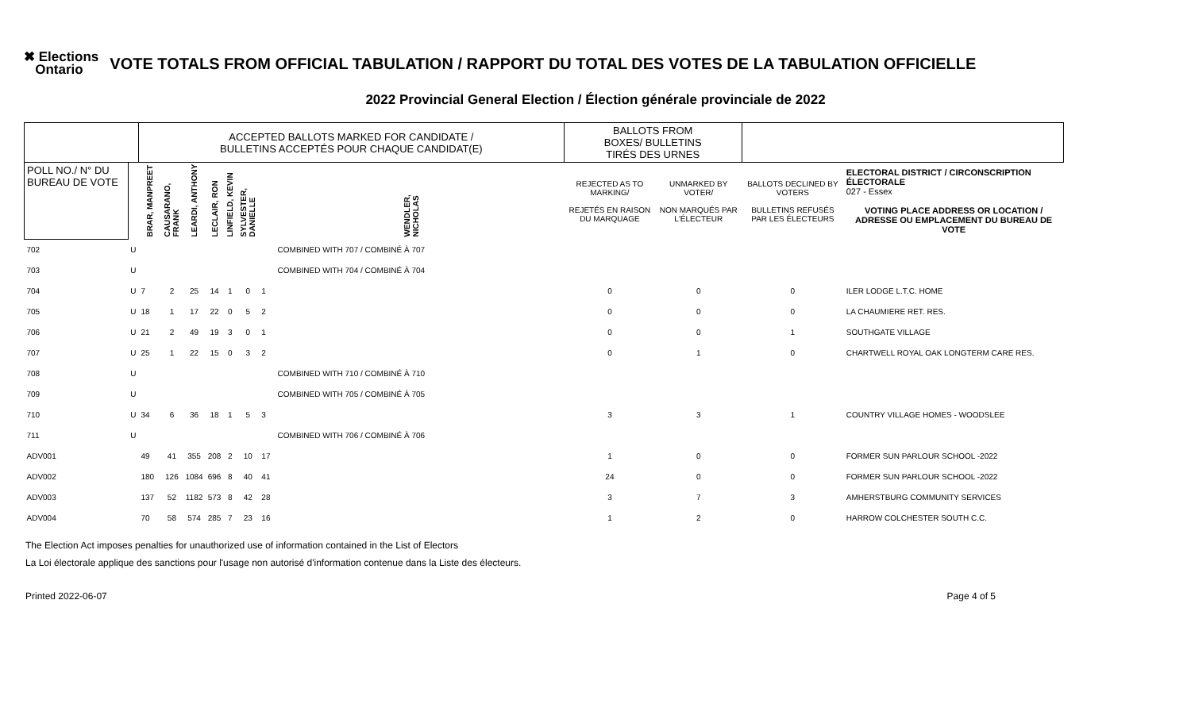✖ Elections
Ontario
VOTE TOTALS FROM OFFICIAL TABULATION / RAPPORT DU TOTAL DES VOTES DE LA TABULATION OFFICIELLE
2022 Provincial General Election / Élection générale provinciale de 2022
| | | ACCEPTED BALLOTS MARKED FOR CANDIDATE / BULLETINS ACCEPTÉS POUR CHAQUE CANDIDAT(E) | | | | | | | BALLOTS FROM BOXES/ BULLETINS TIRÉS DES URNES | | | |
| POLL NO./ N° DU BUREAU DE VOTE | | BRAR, MANPREET | CAUSARANO, FRANK | LEARDI, ANTHONY | LECLAIR, RON | LINFIELD, KEVIN | SYLVESTER, DANIELLE | WENDLER, NICHOLAS | REJECTED AS TO MARKING/ REJETÉS EN RAISON DU MARQUAGE | UNMARKED BY VOTER/ NON MARQUÉS PAR L'ÉLECTEUR | BALLOTS DECLINED BY VOTERS BULLETINS REFUSÉS PAR LES ÉLECTEURS | ELECTORAL DISTRICT / CIRCONSCRIPTION ÉLECTORALE 027 - Essex VOTING PLACE ADDRESS OR LOCATION / ADRESSE OU EMPLACEMENT DU BUREAU DE VOTE |
| 702 | U | COMBINED WITH 707 / COMBINÉ À 707 | | | | | | | | | | |
| 703 | U | COMBINED WITH 704 / COMBINÉ À 704 | | | | | | | | | | |
| 704 | U | 7 | 2 | 25 | 14 | 1 | 0 | 1 | 0 | 0 | 0 | ILER LODGE L.T.C. HOME |
| 705 | U | 18 | 1 | 17 | 22 | 0 | 5 | 2 | 0 | 0 | 0 | LA CHAUMIERE RET. RES. |
| 706 | U | 21 | 2 | 49 | 19 | 3 | 0 | 1 | 0 | 0 | 1 | SOUTHGATE VILLAGE |
| 707 | U | 25 | 1 | 22 | 15 | 0 | 3 | 2 | 0 | 1 | 0 | CHARTWELL ROYAL OAK LONGTERM CARE RES. |
| 708 | U | COMBINED WITH 710 / COMBINÉ À 710 | | | | | | | | | | |
| 709 | U | COMBINED WITH 705 / COMBINÉ À 705 | | | | | | | | | | |
| 710 | U | 34 | 6 | 36 | 18 | 1 | 5 | 3 | 3 | 3 | 1 | COUNTRY VILLAGE HOMES - WOODSLEE |
| 711 | U | COMBINED WITH 706 / COMBINÉ À 706 | | | | | | | | | | |
| ADV001 | | 49 | 41 | 355 | 208 | 2 | 10 | 17 | 1 | 0 | 0 | FORMER SUN PARLOUR SCHOOL -2022 |
| ADV002 | | 180 | 126 | 1084 | 696 | 8 | 40 | 41 | 24 | 0 | 0 | FORMER SUN PARLOUR SCHOOL -2022 |
| ADV003 | | 137 | 52 | 1182 | 573 | 8 | 42 | 28 | 3 | 7 | 3 | AMHERSTBURG COMMUNITY SERVICES |
| ADV004 | | 70 | 58 | 574 | 285 | 7 | 23 | 16 | 1 | 2 | 0 | HARROW COLCHESTER SOUTH C.C. |
The Election Act imposes penalties for unauthorized use of information contained in the List of Electors
La Loi électorale applique des sanctions pour l'usage non autorisé d'information contenue dans la Liste des électeurs.
Printed 2022-06-07 Page 4 of 5